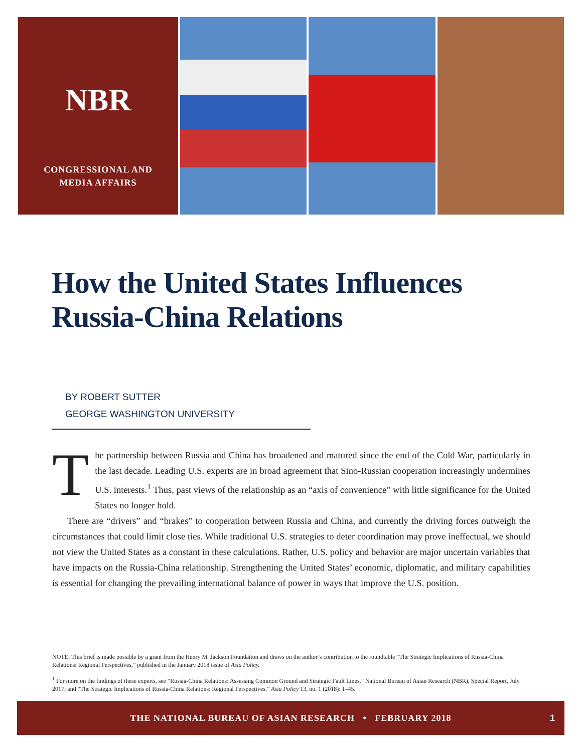NBR
CONGRESSIONAL AND
MEDIA AFFAIRS
How the United States Influences
Russia-China Relations
BY ROBERT SUTTER
GEORGE WASHINGTON UNIVERSITY
The partnership between Russia and China has broadened and matured since the end of the Cold War, particularly in the last decade. Leading U.S. experts are in broad agreement that Sino-Russian cooperation increasingly undermines U.S. interests.<sup>1</sup> Thus, past views of the relationship as an “axis of convenience” with little significance for the United States no longer hold.
There are “drivers” and “brakes” to cooperation between Russia and China, and currently the driving forces outweigh the circumstances that could limit close ties. While traditional U.S. strategies to deter coordination may prove ineffectual, we should not view the United States as a constant in these calculations. Rather, U.S. policy and behavior are major uncertain variables that have impacts on the Russia-China relationship. Strengthening the United States’ economic, diplomatic, and military capabilities is essential for changing the prevailing international balance of power in ways that improve the U.S. position.
NOTE: This brief is made possible by a grant from the Henry M. Jackson Foundation and draws on the author’s contribution to the roundtable “The Strategic Implications of Russia-China Relations: Regional Perspectives,” published in the January 2018 issue of Asia Policy.
<sup>1</sup> For more on the findings of these experts, see “Russia-China Relations: Assessing Common Ground and Strategic Fault Lines,” National Bureau of Asian Research (NBR), Special Report, July 2017; and “The Strategic Implications of Russia-China Relations: Regional Perspectives,” Asia Policy 13, no. 1 (2018): 1–45.
THE NATIONAL BUREAU OF ASIAN RESEARCH • FEBRUARY 2018 1